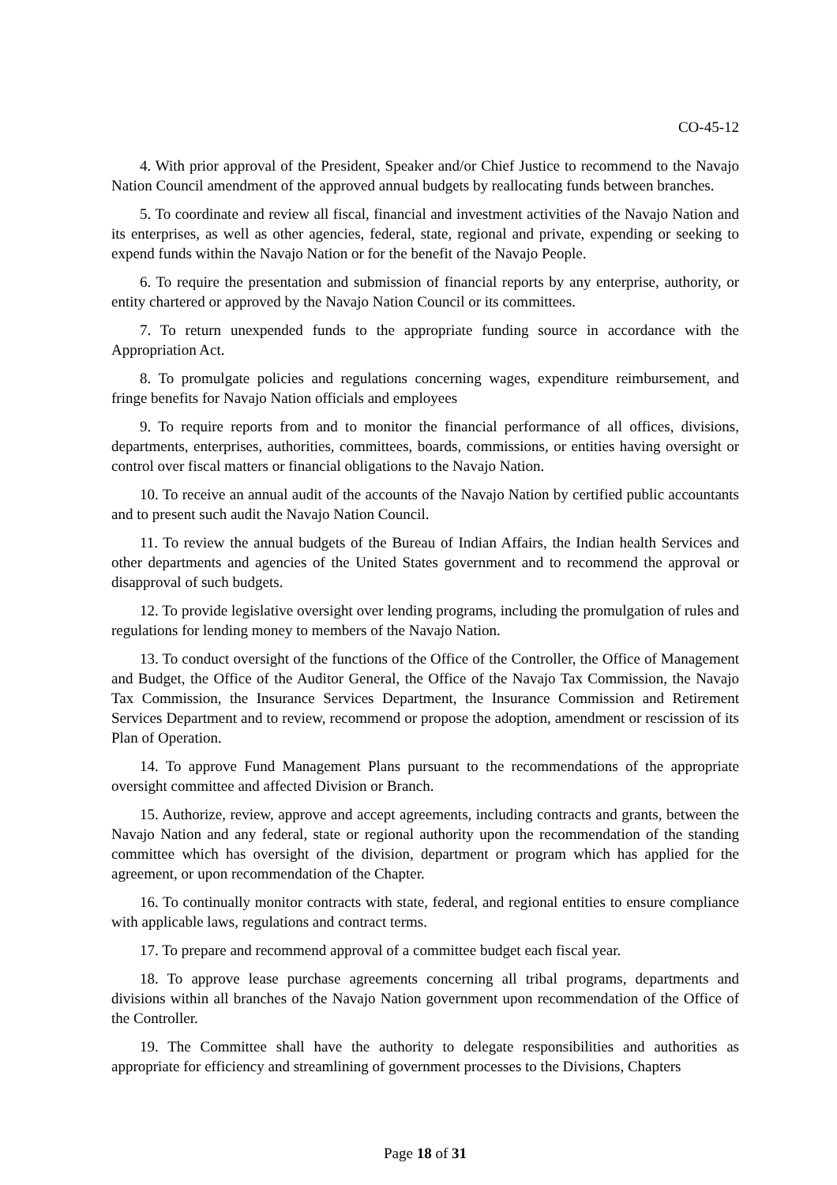CO-45-12
4. With prior approval of the President, Speaker and/or Chief Justice to recommend to the Navajo Nation Council amendment of the approved annual budgets by reallocating funds between branches.
5. To coordinate and review all fiscal, financial and investment activities of the Navajo Nation and its enterprises, as well as other agencies, federal, state, regional and private, expending or seeking to expend funds within the Navajo Nation or for the benefit of the Navajo People.
6. To require the presentation and submission of financial reports by any enterprise, authority, or entity chartered or approved by the Navajo Nation Council or its committees.
7. To return unexpended funds to the appropriate funding source in accordance with the Appropriation Act.
8. To promulgate policies and regulations concerning wages, expenditure reimbursement, and fringe benefits for Navajo Nation officials and employees
9. To require reports from and to monitor the financial performance of all offices, divisions, departments, enterprises, authorities, committees, boards, commissions, or entities having oversight or control over fiscal matters or financial obligations to the Navajo Nation.
10. To receive an annual audit of the accounts of the Navajo Nation by certified public accountants and to present such audit the Navajo Nation Council.
11. To review the annual budgets of the Bureau of Indian Affairs, the Indian health Services and other departments and agencies of the United States government and to recommend the approval or disapproval of such budgets.
12. To provide legislative oversight over lending programs, including the promulgation of rules and regulations for lending money to members of the Navajo Nation.
13. To conduct oversight of the functions of the Office of the Controller, the Office of Management and Budget, the Office of the Auditor General, the Office of the Navajo Tax Commission, the Navajo Tax Commission, the Insurance Services Department, the Insurance Commission and Retirement Services Department and to review, recommend or propose the adoption, amendment or rescission of its Plan of Operation.
14. To approve Fund Management Plans pursuant to the recommendations of the appropriate oversight committee and affected Division or Branch.
15. Authorize, review, approve and accept agreements, including contracts and grants, between the Navajo Nation and any federal, state or regional authority upon the recommendation of the standing committee which has oversight of the division, department or program which has applied for the agreement, or upon recommendation of the Chapter.
16. To continually monitor contracts with state, federal, and regional entities to ensure compliance with applicable laws, regulations and contract terms.
17. To prepare and recommend approval of a committee budget each fiscal year.
18. To approve lease purchase agreements concerning all tribal programs, departments and divisions within all branches of the Navajo Nation government upon recommendation of the Office of the Controller.
19. The Committee shall have the authority to delegate responsibilities and authorities as appropriate for efficiency and streamlining of government processes to the Divisions, Chapters
Page 18 of 31